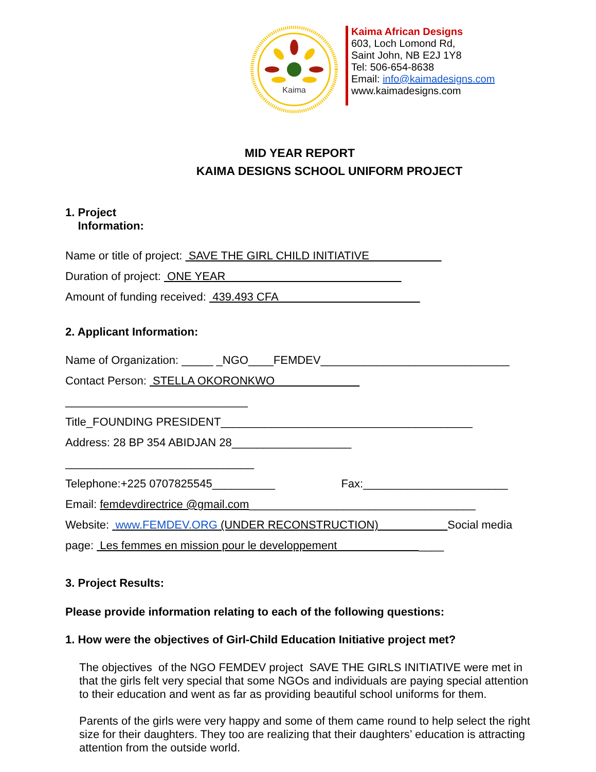Kaima
Kaima African Designs
603, Loch Lomond Rd,
Saint John, NB E2J 1Y8
Tel: 506-654-8638
Email: info@kaimadesigns.com
www.kaimadesigns.com
MID YEAR REPORT
KAIMA DESIGNS SCHOOL UNIFORM PROJECT
1. Project
Information:
Name or title of project: SAVE THE GIRL CHILD INITIATIVE
Duration of project: ONE YEAR
Amount of funding received: 439.493 CFA
2. Applicant Information:
Name of Organization: _____ _NGO____FEMDEV______________________________
Contact Person: STELLA OKORONKWO
_____________________________
Title_FOUNDING PRESIDENT________________________________________
Address: 28 BP 354 ABIDJAN 28___________________
______________________________
Telephone:+225 0707825545__________ Fax:_______________________
Email: femdevdirectrice @gmail.com____________________________________
Website: www.FEMDEV.ORG (UNDER RECONSTRUCTION) Social media page: Les femmes en mission pour le developpement ____
3. Project Results:
Please provide information relating to each of the following questions:
1. How were the objectives of Girl-Child Education Initiative project met?
The objectives of the NGO FEMDEV project SAVE THE GIRLS INITIATIVE were met in that the girls felt very special that some NGOs and individuals are paying special attention to their education and went as far as providing beautiful school uniforms for them.
Parents of the girls were very happy and some of them came round to help select the right size for their daughters. They too are realizing that their daughters’ education is attracting attention from the outside world.